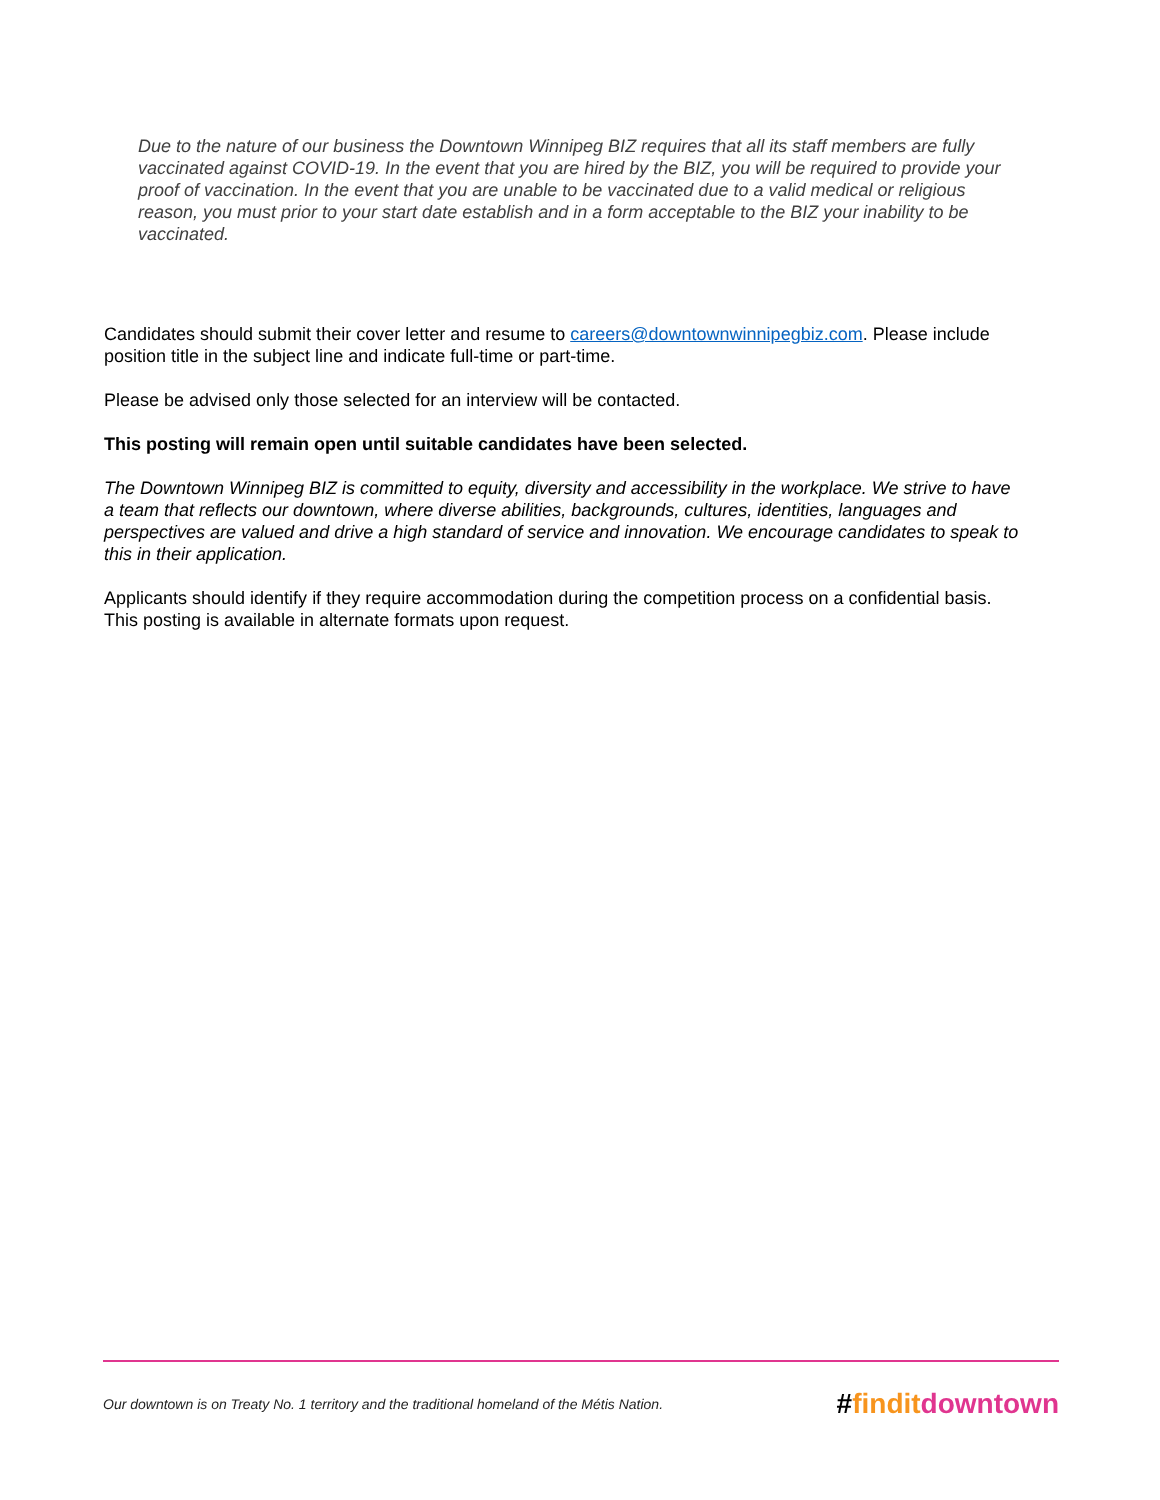Due to the nature of our business the Downtown Winnipeg BIZ requires that all its staff members are fully vaccinated against COVID-19. In the event that you are hired by the BIZ, you will be required to provide your proof of vaccination. In the event that you are unable to be vaccinated due to a valid medical or religious reason, you must prior to your start date establish and in a form acceptable to the BIZ your inability to be vaccinated.
Candidates should submit their cover letter and resume to careers@downtownwinnipegbiz.com. Please include position title in the subject line and indicate full-time or part-time.
Please be advised only those selected for an interview will be contacted.
This posting will remain open until suitable candidates have been selected.
The Downtown Winnipeg BIZ is committed to equity, diversity and accessibility in the workplace. We strive to have a team that reflects our downtown, where diverse abilities, backgrounds, cultures, identities, languages and perspectives are valued and drive a high standard of service and innovation. We encourage candidates to speak to this in their application.
Applicants should identify if they require accommodation during the competition process on a confidential basis. This posting is available in alternate formats upon request.
Our downtown is on Treaty No. 1 territory and the traditional homeland of the Métis Nation. #findit downtown